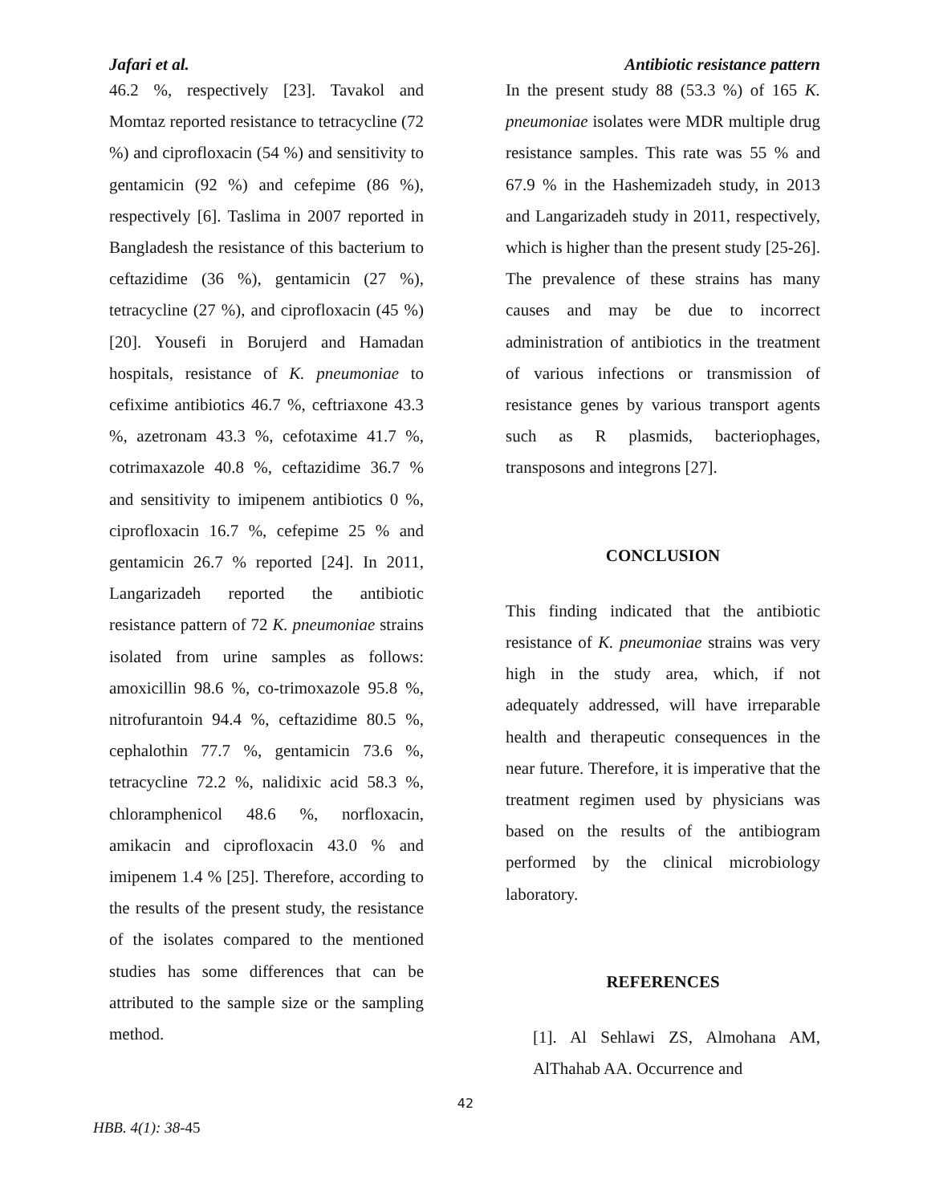Jafari et al. Antibiotic resistance pattern
46.2 %, respectively [23]. Tavakol and Momtaz reported resistance to tetracycline (72 %) and ciprofloxacin (54 %) and sensitivity to gentamicin (92 %) and cefepime (86 %), respectively [6]. Taslima in 2007 reported in Bangladesh the resistance of this bacterium to ceftazidime (36 %), gentamicin (27 %), tetracycline (27 %), and ciprofloxacin (45 %) [20]. Yousefi in Borujerd and Hamadan hospitals, resistance of K. pneumoniae to cefixime antibiotics 46.7 %, ceftriaxone 43.3 %, azetronam 43.3 %, cefotaxime 41.7 %, cotrimaxazole 40.8 %, ceftazidime 36.7 % and sensitivity to imipenem antibiotics 0 %, ciprofloxacin 16.7 %, cefepime 25 % and gentamicin 26.7 % reported [24]. In 2011, Langarizadeh reported the antibiotic resistance pattern of 72 K. pneumoniae strains isolated from urine samples as follows: amoxicillin 98.6 %, co-trimoxazole 95.8 %, nitrofurantoin 94.4 %, ceftazidime 80.5 %, cephalothin 77.7 %, gentamicin 73.6 %, tetracycline 72.2 %, nalidixic acid 58.3 %, chloramphenicol 48.6 %, norfloxacin, amikacin and ciprofloxacin 43.0 % and imipenem 1.4 % [25]. Therefore, according to the results of the present study, the resistance of the isolates compared to the mentioned studies has some differences that can be attributed to the sample size or the sampling method.
In the present study 88 (53.3 %) of 165 K. pneumoniae isolates were MDR multiple drug resistance samples. This rate was 55 % and 67.9 % in the Hashemizadeh study, in 2013 and Langarizadeh study in 2011, respectively, which is higher than the present study [25-26]. The prevalence of these strains has many causes and may be due to incorrect administration of antibiotics in the treatment of various infections or transmission of resistance genes by various transport agents such as R plasmids, bacteriophages, transposons and integrons [27].
CONCLUSION
This finding indicated that the antibiotic resistance of K. pneumoniae strains was very high in the study area, which, if not adequately addressed, will have irreparable health and therapeutic consequences in the near future. Therefore, it is imperative that the treatment regimen used by physicians was based on the results of the antibiogram performed by the clinical microbiology laboratory.
REFERENCES
[1]. Al Sehlawi ZS, Almohana AM, AlThahab AA. Occurrence and
42
HBB. 4(1): 38-45